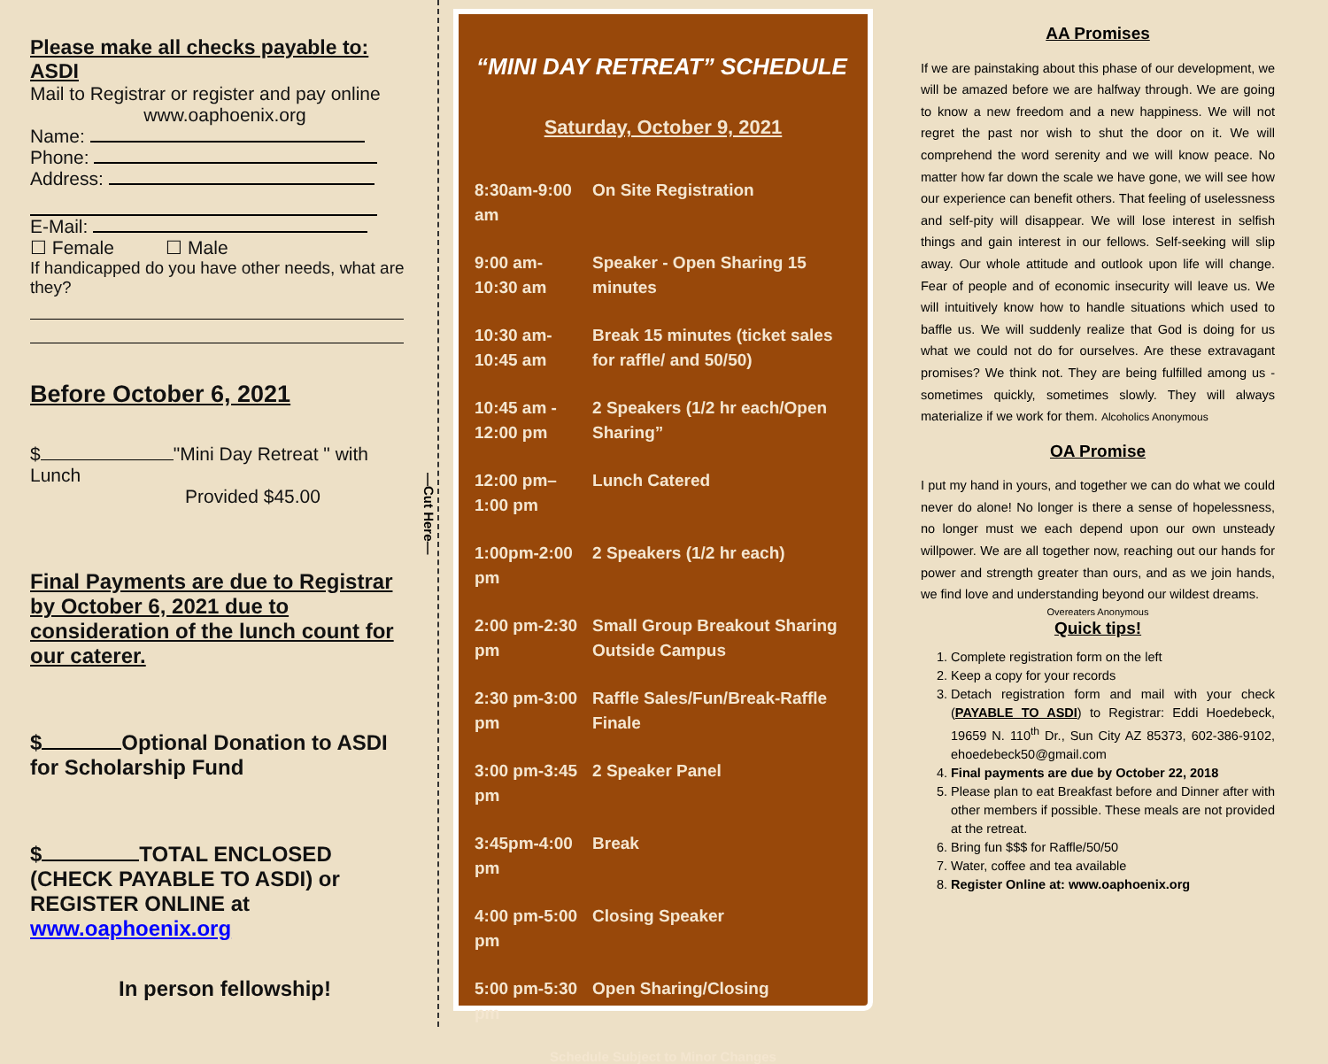Please make all checks payable to: ASDI
Mail to Registrar or register and pay online
www.oaphoenix.org
Name:
Phone:
Address:
E-Mail:
☐ Female ☐ Male
If handicapped do you have other needs, what are they?
Before October 6, 2021
$ "Mini Day Retreat " with Lunch
Provided $45.00
Final Payments are due to Registrar by October 6, 2021 due to consideration of the lunch count for our caterer.
$ Optional Donation to ASDI for Scholarship Fund
$ TOTAL ENCLOSED (CHECK PAYABLE TO ASDI) or REGISTER ONLINE at www.oaphoenix.org
In person fellowship!
—Cut Here—
“MINI DAY RETREAT” SCHEDULE
Saturday, October 9, 2021
| 8:30am-9:00 am | On Site Registration |
| 9:00 am-10:30 am | Speaker - Open Sharing 15 minutes |
| 10:30 am-10:45 am | Break 15 minutes (ticket sales for raffle/ and 50/50) |
| 10:45 am - 12:00 pm | 2 Speakers (1/2 hr each/Open Sharing” |
| 12:00 pm– 1:00 pm | Lunch Catered |
| 1:00pm-2:00 pm | 2 Speakers (1/2 hr each) |
| 2:00 pm-2:30 pm | Small Group Breakout Sharing Outside Campus |
| 2:30 pm-3:00 pm | Raffle Sales/Fun/Break-Raffle Finale |
| 3:00 pm-3:45 pm | 2 Speaker Panel |
| 3:45pm-4:00 pm | Break |
| 4:00 pm-5:00 pm | Closing Speaker |
| 5:00 pm-5:30 pm | Open Sharing/Closing |
Schedule Subject to Minor Changes
AA Promises
If we are painstaking about this phase of our development, we will be amazed before we are halfway through. We are going to know a new freedom and a new happiness. We will not regret the past nor wish to shut the door on it. We will comprehend the word serenity and we will know peace. No matter how far down the scale we have gone, we will see how our experience can benefit others. That feeling of uselessness and self-pity will disappear. We will lose interest in selfish things and gain interest in our fellows. Self-seeking will slip away. Our whole attitude and outlook upon life will change. Fear of people and of economic insecurity will leave us. We will intuitively know how to handle situations which used to baffle us. We will suddenly realize that God is doing for us what we could not do for ourselves. Are these extravagant promises? We think not. They are being fulfilled among us - sometimes quickly, sometimes slowly. They will always materialize if we work for them. Alcoholics Anonymous
OA Promise
I put my hand in yours, and together we can do what we could never do alone! No longer is there a sense of hopelessness, no longer must we each depend upon our own unsteady willpower. We are all together now, reaching out our hands for power and strength greater than ours, and as we join hands, we find love and understanding beyond our wildest dreams.
Overeaters Anonymous
Quick tips!
1. Complete registration form on the left
2. Keep a copy for your records
3. Detach registration form and mail with your check (PAYABLE TO ASDI) to Registrar: Eddi Hoedebeck, 19659 N. 110<sup>th</sup> Dr., Sun City AZ 85373, 602-386-9102, ehoedebeck50@gmail.com
4. Final payments are due by October 22, 2018
5. Please plan to eat Breakfast before and Dinner after with other members if possible. These meals are not provided at the retreat.
6. Bring fun $$$ for Raffle/50/50
7. Water, coffee and tea available
8. Register Online at: www.oaphoenix.org